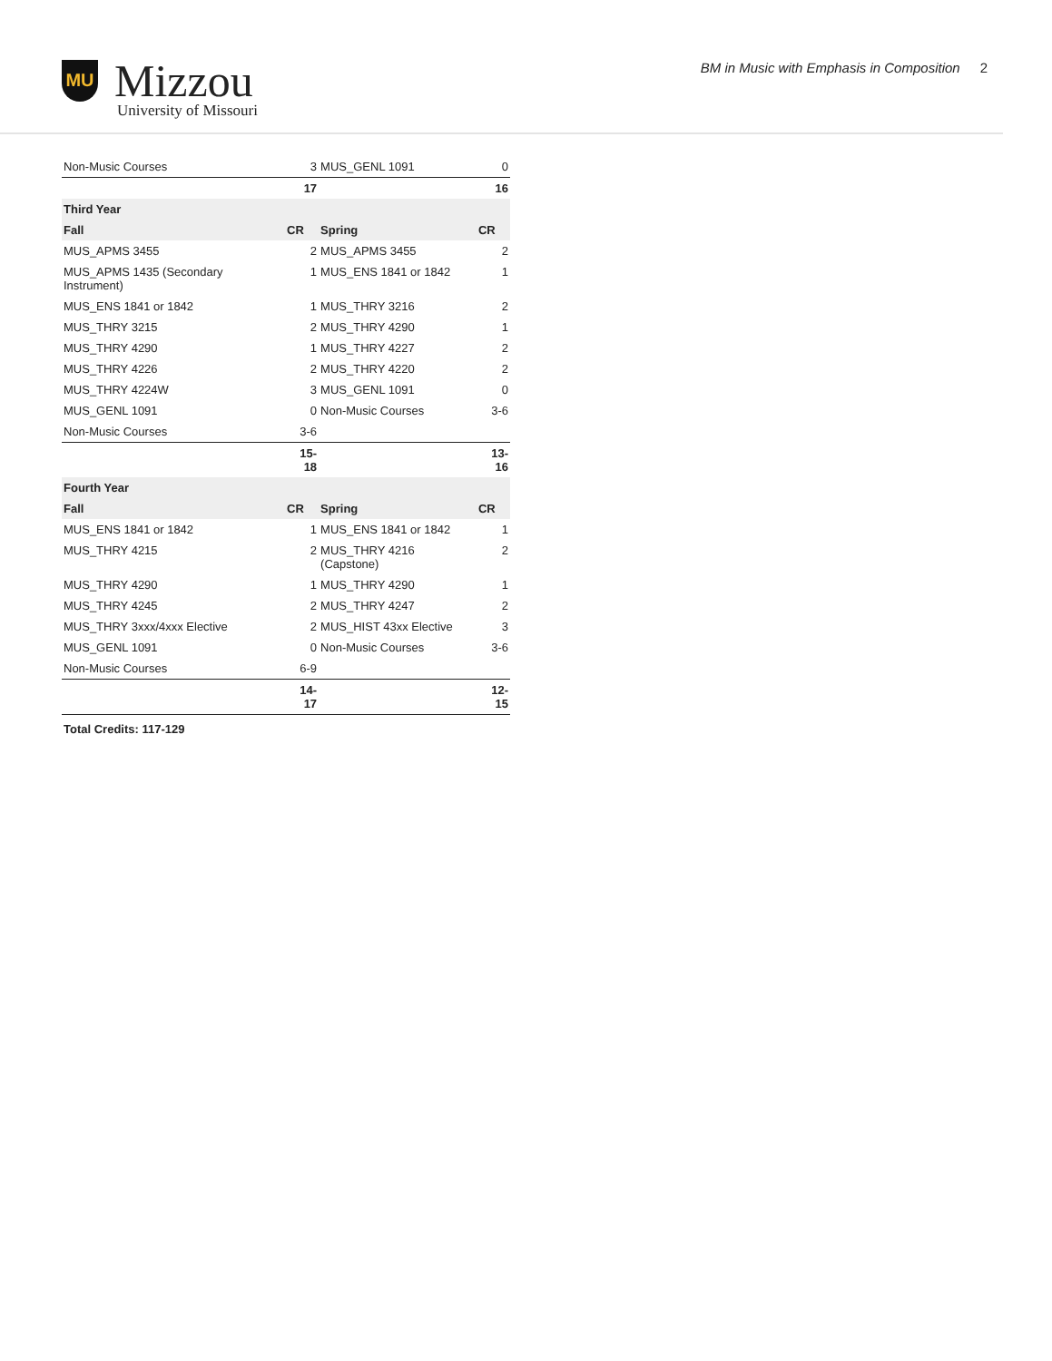MU
Mizzou
University of Missouri
BM in Music with Emphasis in Composition 2
| Non-Music Courses | 3 | MUS_GENL 1091 | 0 |
| | 17 | | 16 |
| Third Year | | | |
| Fall | CR | Spring | CR |
| MUS_APMS 3455 | 2 | MUS_APMS 3455 | 2 |
| MUS_APMS 1435 (Secondary Instrument) | 1 | MUS_ENS 1841 or 1842 | 1 |
| MUS_ENS 1841 or 1842 | 1 | MUS_THRY 3216 | 2 |
| MUS_THRY 3215 | 2 | MUS_THRY 4290 | 1 |
| MUS_THRY 4290 | 1 | MUS_THRY 4227 | 2 |
| MUS_THRY 4226 | 2 | MUS_THRY 4220 | 2 |
| MUS_THRY 4224W | 3 | MUS_GENL 1091 | 0 |
| MUS_GENL 1091 | 0 | Non-Music Courses | 3-6 |
| Non-Music Courses | 3-6 | | |
| | 15-18 | | 13-16 |
| Fourth Year | | | |
| Fall | CR | Spring | CR |
| MUS_ENS 1841 or 1842 | 1 | MUS_ENS 1841 or 1842 | 1 |
| MUS_THRY 4215 | 2 | MUS_THRY 4216 (Capstone) | 2 |
| MUS_THRY 4290 | 1 | MUS_THRY 4290 | 1 |
| MUS_THRY 4245 | 2 | MUS_THRY 4247 | 2 |
| MUS_THRY 3xxx/4xxx Elective | 2 | MUS_HIST 43xx Elective | 3 |
| MUS_GENL 1091 | 0 | Non-Music Courses | 3-6 |
| Non-Music Courses | 6-9 | | |
| | 14-17 | | 12-15 |
Total Credits: 117-129